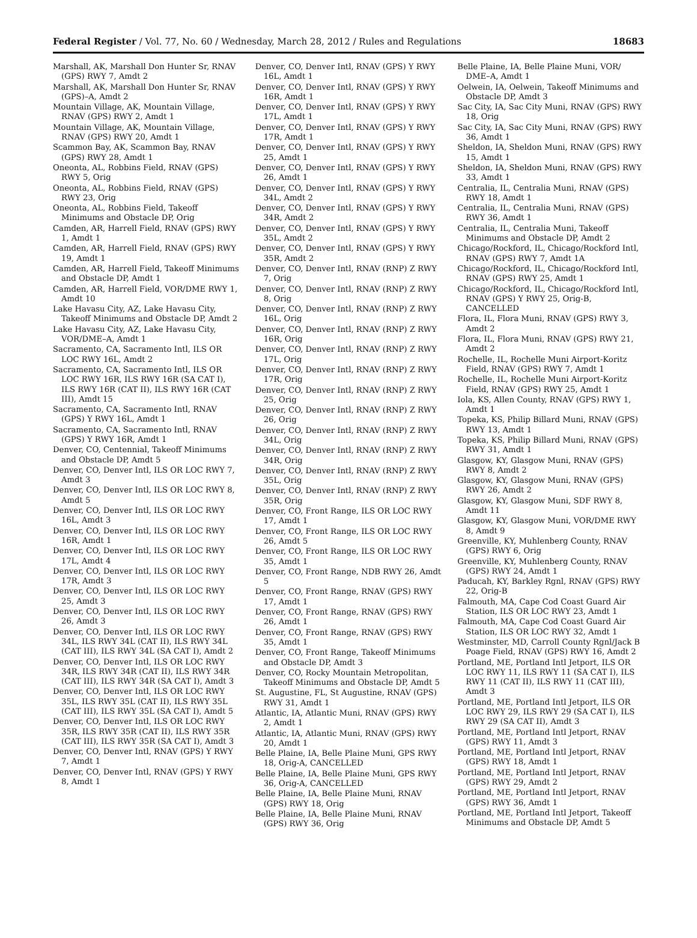Federal Register / Vol. 77, No. 60 / Wednesday, March 28, 2012 / Rules and Regulations 18683
Marshall, AK, Marshall Don Hunter Sr, RNAV (GPS) RWY 7, Amdt 2
Marshall, AK, Marshall Don Hunter Sr, RNAV (GPS)–A, Amdt 2
Mountain Village, AK, Mountain Village, RNAV (GPS) RWY 2, Amdt 1
Mountain Village, AK, Mountain Village, RNAV (GPS) RWY 20, Amdt 1
Scammon Bay, AK, Scammon Bay, RNAV (GPS) RWY 28, Amdt 1
Oneonta, AL, Robbins Field, RNAV (GPS) RWY 5, Orig
Oneonta, AL, Robbins Field, RNAV (GPS) RWY 23, Orig
Oneonta, AL, Robbins Field, Takeoff Minimums and Obstacle DP, Orig
Camden, AR, Harrell Field, RNAV (GPS) RWY 1, Amdt 1
Camden, AR, Harrell Field, RNAV (GPS) RWY 19, Amdt 1
Camden, AR, Harrell Field, Takeoff Minimums and Obstacle DP, Amdt 1
Camden, AR, Harrell Field, VOR/DME RWY 1, Amdt 10
Lake Havasu City, AZ, Lake Havasu City, Takeoff Minimums and Obstacle DP, Amdt 2
Lake Havasu City, AZ, Lake Havasu City, VOR/DME–A, Amdt 1
Sacramento, CA, Sacramento Intl, ILS OR LOC RWY 16L, Amdt 2
Sacramento, CA, Sacramento Intl, ILS OR LOC RWY 16R, ILS RWY 16R (SA CAT I), ILS RWY 16R (CAT II), ILS RWY 16R (CAT III), Amdt 15
Sacramento, CA, Sacramento Intl, RNAV (GPS) Y RWY 16L, Amdt 1
Sacramento, CA, Sacramento Intl, RNAV (GPS) Y RWY 16R, Amdt 1
Denver, CO, Centennial, Takeoff Minimums and Obstacle DP, Amdt 5
Denver, CO, Denver Intl, ILS OR LOC RWY 7, Amdt 3
Denver, CO, Denver Intl, ILS OR LOC RWY 8, Amdt 5
Denver, CO, Denver Intl, ILS OR LOC RWY 16L, Amdt 3
Denver, CO, Denver Intl, ILS OR LOC RWY 16R, Amdt 1
Denver, CO, Denver Intl, ILS OR LOC RWY 17L, Amdt 4
Denver, CO, Denver Intl, ILS OR LOC RWY 17R, Amdt 3
Denver, CO, Denver Intl, ILS OR LOC RWY 25, Amdt 3
Denver, CO, Denver Intl, ILS OR LOC RWY 26, Amdt 3
Denver, CO, Denver Intl, ILS OR LOC RWY 34L, ILS RWY 34L (CAT II), ILS RWY 34L (CAT III), ILS RWY 34L (SA CAT I), Amdt 2
Denver, CO, Denver Intl, ILS OR LOC RWY 34R, ILS RWY 34R (CAT II), ILS RWY 34R (CAT III), ILS RWY 34R (SA CAT I), Amdt 3
Denver, CO, Denver Intl, ILS OR LOC RWY 35L, ILS RWY 35L (CAT II), ILS RWY 35L (CAT III), ILS RWY 35L (SA CAT I), Amdt 5
Denver, CO, Denver Intl, ILS OR LOC RWY 35R, ILS RWY 35R (CAT II), ILS RWY 35R (CAT III), ILS RWY 35R (SA CAT I), Amdt 3
Denver, CO, Denver Intl, RNAV (GPS) Y RWY 7, Amdt 1
Denver, CO, Denver Intl, RNAV (GPS) Y RWY 8, Amdt 1
Denver, CO, Denver Intl, RNAV (GPS) Y RWY 16L, Amdt 1
Denver, CO, Denver Intl, RNAV (GPS) Y RWY 16R, Amdt 1
Denver, CO, Denver Intl, RNAV (GPS) Y RWY 17L, Amdt 1
Denver, CO, Denver Intl, RNAV (GPS) Y RWY 17R, Amdt 1
Denver, CO, Denver Intl, RNAV (GPS) Y RWY 25, Amdt 1
Denver, CO, Denver Intl, RNAV (GPS) Y RWY 26, Amdt 1
Denver, CO, Denver Intl, RNAV (GPS) Y RWY 34L, Amdt 2
Denver, CO, Denver Intl, RNAV (GPS) Y RWY 34R, Amdt 2
Denver, CO, Denver Intl, RNAV (GPS) Y RWY 35L, Amdt 2
Denver, CO, Denver Intl, RNAV (GPS) Y RWY 35R, Amdt 2
Denver, CO, Denver Intl, RNAV (RNP) Z RWY 7, Orig
Denver, CO, Denver Intl, RNAV (RNP) Z RWY 8, Orig
Denver, CO, Denver Intl, RNAV (RNP) Z RWY 16L, Orig
Denver, CO, Denver Intl, RNAV (RNP) Z RWY 16R, Orig
Denver, CO, Denver Intl, RNAV (RNP) Z RWY 17L, Orig
Denver, CO, Denver Intl, RNAV (RNP) Z RWY 17R, Orig
Denver, CO, Denver Intl, RNAV (RNP) Z RWY 25, Orig
Denver, CO, Denver Intl, RNAV (RNP) Z RWY 26, Orig
Denver, CO, Denver Intl, RNAV (RNP) Z RWY 34L, Orig
Denver, CO, Denver Intl, RNAV (RNP) Z RWY 34R, Orig
Denver, CO, Denver Intl, RNAV (RNP) Z RWY 35L, Orig
Denver, CO, Denver Intl, RNAV (RNP) Z RWY 35R, Orig
Denver, CO, Front Range, ILS OR LOC RWY 17, Amdt 1
Denver, CO, Front Range, ILS OR LOC RWY 26, Amdt 5
Denver, CO, Front Range, ILS OR LOC RWY 35, Amdt 1
Denver, CO, Front Range, NDB RWY 26, Amdt 5
Denver, CO, Front Range, RNAV (GPS) RWY 17, Amdt 1
Denver, CO, Front Range, RNAV (GPS) RWY 26, Amdt 1
Denver, CO, Front Range, RNAV (GPS) RWY 35, Amdt 1
Denver, CO, Front Range, Takeoff Minimums and Obstacle DP, Amdt 3
Denver, CO, Rocky Mountain Metropolitan, Takeoff Minimums and Obstacle DP, Amdt 5
St. Augustine, FL, St Augustine, RNAV (GPS) RWY 31, Amdt 1
Atlantic, IA, Atlantic Muni, RNAV (GPS) RWY 2, Amdt 1
Atlantic, IA, Atlantic Muni, RNAV (GPS) RWY 20, Amdt 1
Belle Plaine, IA, Belle Plaine Muni, GPS RWY 18, Orig-A, CANCELLED
Belle Plaine, IA, Belle Plaine Muni, GPS RWY 36, Orig-A, CANCELLED
Belle Plaine, IA, Belle Plaine Muni, RNAV (GPS) RWY 18, Orig
Belle Plaine, IA, Belle Plaine Muni, RNAV (GPS) RWY 36, Orig
Belle Plaine, IA, Belle Plaine Muni, VOR/ DME–A, Amdt 1
Oelwein, IA, Oelwein, Takeoff Minimums and Obstacle DP, Amdt 3
Sac City, IA, Sac City Muni, RNAV (GPS) RWY 18, Orig
Sac City, IA, Sac City Muni, RNAV (GPS) RWY 36, Amdt 1
Sheldon, IA, Sheldon Muni, RNAV (GPS) RWY 15, Amdt 1
Sheldon, IA, Sheldon Muni, RNAV (GPS) RWY 33, Amdt 1
Centralia, IL, Centralia Muni, RNAV (GPS) RWY 18, Amdt 1
Centralia, IL, Centralia Muni, RNAV (GPS) RWY 36, Amdt 1
Centralia, IL, Centralia Muni, Takeoff Minimums and Obstacle DP, Amdt 2
Chicago/Rockford, IL, Chicago/Rockford Intl, RNAV (GPS) RWY 7, Amdt 1A
Chicago/Rockford, IL, Chicago/Rockford Intl, RNAV (GPS) RWY 25, Amdt 1
Chicago/Rockford, IL, Chicago/Rockford Intl, RNAV (GPS) Y RWY 25, Orig-B, CANCELLED
Flora, IL, Flora Muni, RNAV (GPS) RWY 3, Amdt 2
Flora, IL, Flora Muni, RNAV (GPS) RWY 21, Amdt 2
Rochelle, IL, Rochelle Muni Airport-Koritz Field, RNAV (GPS) RWY 7, Amdt 1
Rochelle, IL, Rochelle Muni Airport-Koritz Field, RNAV (GPS) RWY 25, Amdt 1
Iola, KS, Allen County, RNAV (GPS) RWY 1, Amdt 1
Topeka, KS, Philip Billard Muni, RNAV (GPS) RWY 13, Amdt 1
Topeka, KS, Philip Billard Muni, RNAV (GPS) RWY 31, Amdt 1
Glasgow, KY, Glasgow Muni, RNAV (GPS) RWY 8, Amdt 2
Glasgow, KY, Glasgow Muni, RNAV (GPS) RWY 26, Amdt 2
Glasgow, KY, Glasgow Muni, SDF RWY 8, Amdt 11
Glasgow, KY, Glasgow Muni, VOR/DME RWY 8, Amdt 9
Greenville, KY, Muhlenberg County, RNAV (GPS) RWY 6, Orig
Greenville, KY, Muhlenberg County, RNAV (GPS) RWY 24, Amdt 1
Paducah, KY, Barkley Rgnl, RNAV (GPS) RWY 22, Orig-B
Falmouth, MA, Cape Cod Coast Guard Air Station, ILS OR LOC RWY 23, Amdt 1
Falmouth, MA, Cape Cod Coast Guard Air Station, ILS OR LOC RWY 32, Amdt 1
Westminster, MD, Carroll County Rgnl/Jack B Poage Field, RNAV (GPS) RWY 16, Amdt 2
Portland, ME, Portland Intl Jetport, ILS OR LOC RWY 11, ILS RWY 11 (SA CAT I), ILS RWY 11 (CAT II), ILS RWY 11 (CAT III), Amdt 3
Portland, ME, Portland Intl Jetport, ILS OR LOC RWY 29, ILS RWY 29 (SA CAT I), ILS RWY 29 (SA CAT II), Amdt 3
Portland, ME, Portland Intl Jetport, RNAV (GPS) RWY 11, Amdt 3
Portland, ME, Portland Intl Jetport, RNAV (GPS) RWY 18, Amdt 1
Portland, ME, Portland Intl Jetport, RNAV (GPS) RWY 29, Amdt 2
Portland, ME, Portland Intl Jetport, RNAV (GPS) RWY 36, Amdt 1
Portland, ME, Portland Intl Jetport, Takeoff Minimums and Obstacle DP, Amdt 5